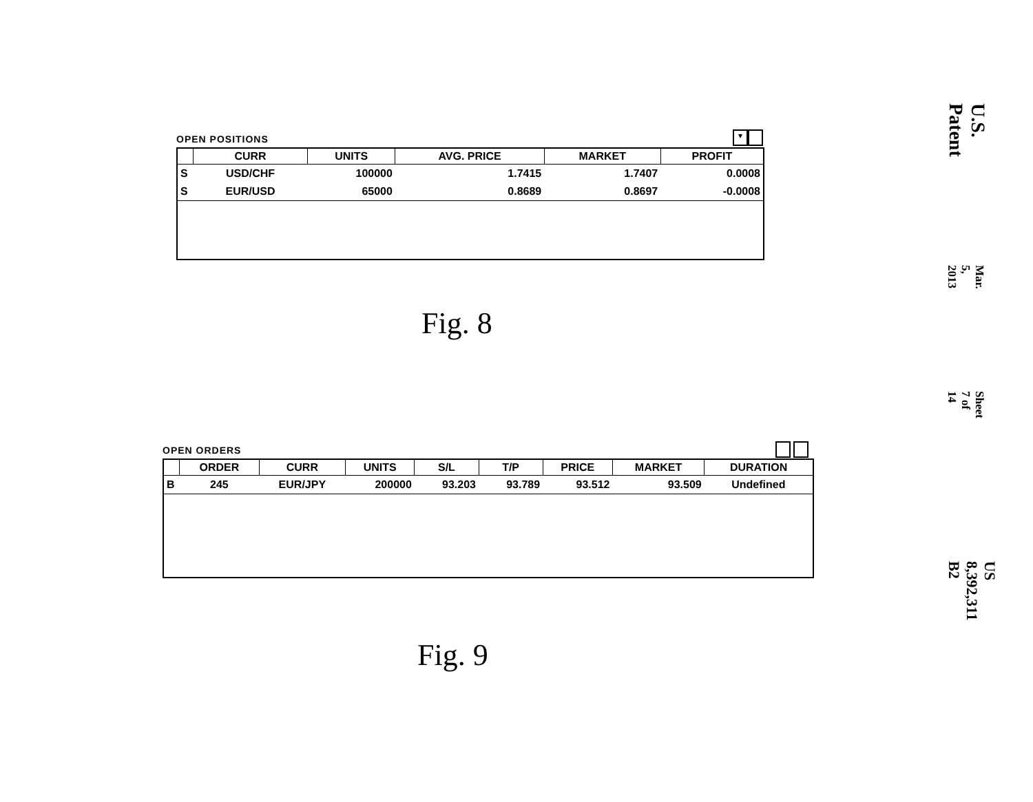OPEN POSITIONS
| | CURR | UNITS | AVG. PRICE | MARKET | PROFIT |
| --- | --- | --- | --- | --- | --- |
| S | USD/CHF | 100000 | 1.7415 | 1.7407 | 0.0008 |
| S | EUR/USD | 65000 | 0.8689 | 0.8697 | -0.0008 |
▾
Fig. 8
OPEN ORDERS
| | ORDER | CURR | UNITS | S/L | T/P | PRICE | MARKET | DURATION |
| --- | --- | --- | --- | --- | --- | --- | --- | --- |
| B | 245 | EUR/JPY | 200000 | 93.203 | 93.789 | 93.512 | 93.509 | Undefined |
Fig. 9
U.S. Patent
Mar. 5, 2013
Sheet 7 of 14
US 8,392,311 B2